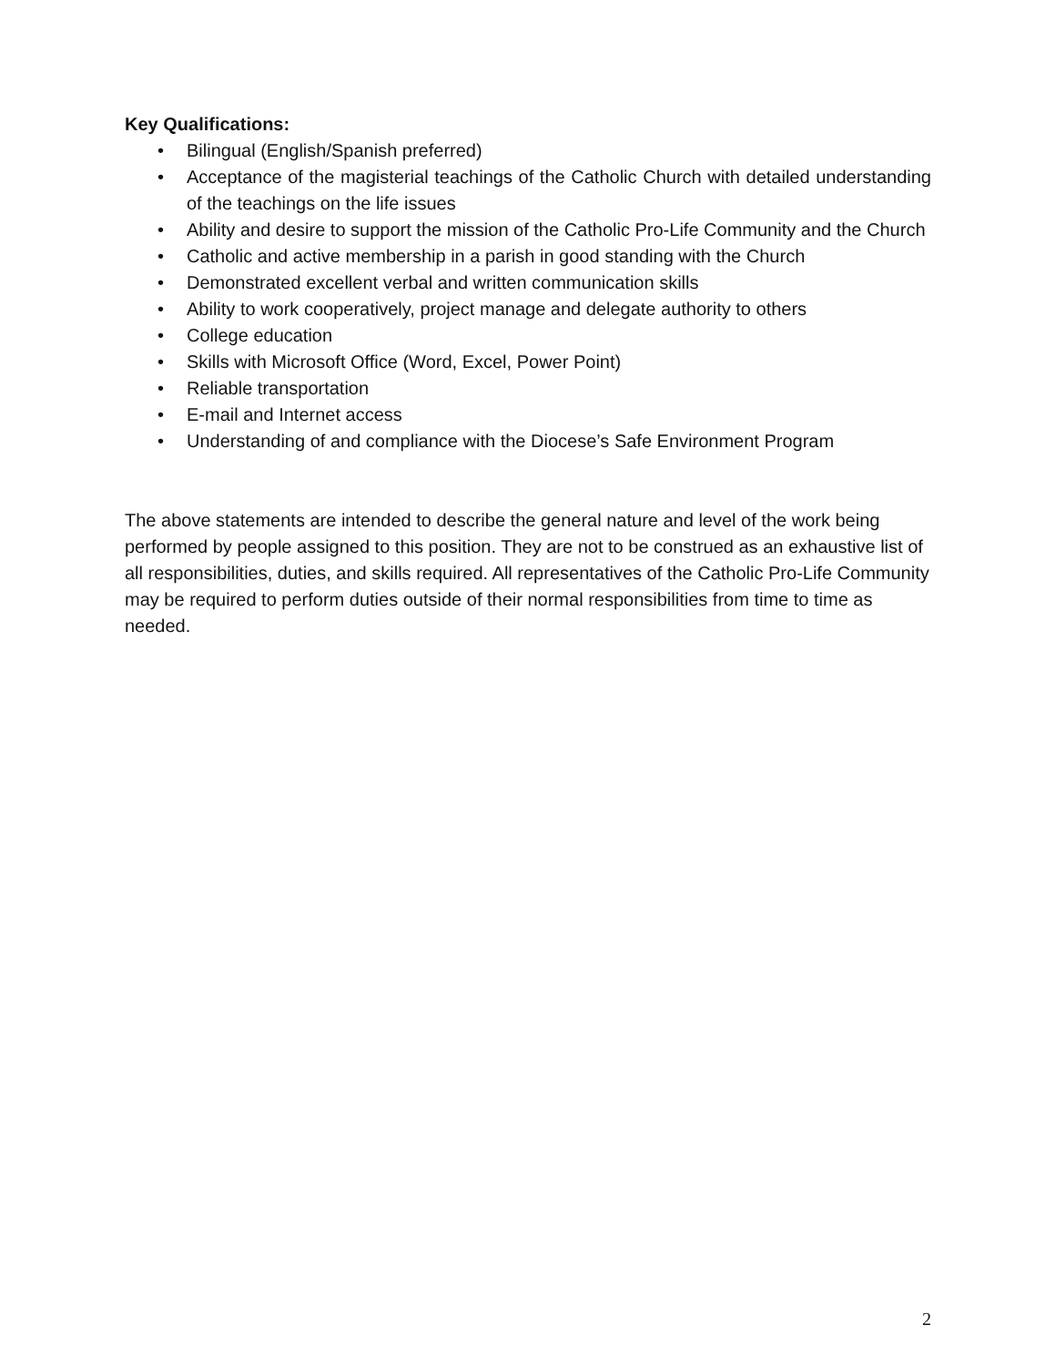Key Qualifications:
• Bilingual (English/Spanish preferred)
• Acceptance of the magisterial teachings of the Catholic Church with detailed understanding of the teachings on the life issues
• Ability and desire to support the mission of the Catholic Pro-Life Community and the Church
• Catholic and active membership in a parish in good standing with the Church
• Demonstrated excellent verbal and written communication skills
• Ability to work cooperatively, project manage and delegate authority to others
• College education
• Skills with Microsoft Office (Word, Excel, Power Point)
• Reliable transportation
• E-mail and Internet access
• Understanding of and compliance with the Diocese’s Safe Environment Program
The above statements are intended to describe the general nature and level of the work being performed by people assigned to this position. They are not to be construed as an exhaustive list of all responsibilities, duties, and skills required. All representatives of the Catholic Pro-Life Community may be required to perform duties outside of their normal responsibilities from time to time as needed.
2